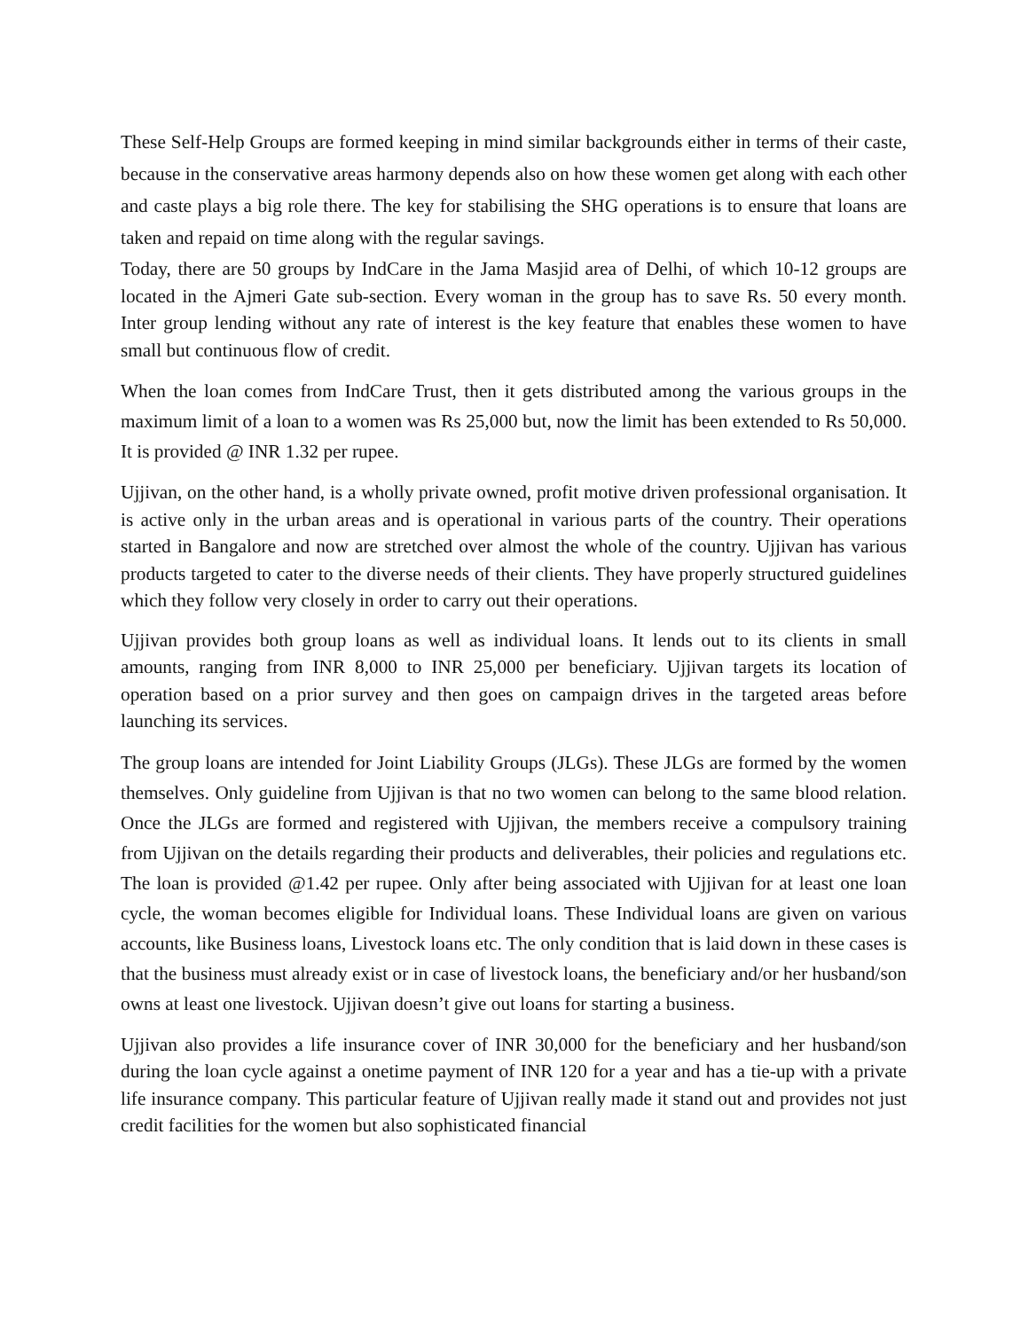These Self-Help Groups are formed keeping in mind similar backgrounds either in terms of their caste, because in the conservative areas harmony depends also on how these women get along with each other and caste plays a big role there. The key for stabilising the SHG operations is to ensure that loans are taken and repaid on time along with the regular savings.
Today, there are 50 groups by IndCare in the Jama Masjid area of Delhi, of which 10-12 groups are located in the Ajmeri Gate sub-section. Every woman in the group has to save Rs. 50 every month. Inter group lending without any rate of interest is the key feature that enables these women to have small but continuous flow of credit.
When the loan comes from IndCare Trust, then it gets distributed among the various groups in the maximum limit of a loan to a women was Rs 25,000 but, now the limit has been extended to Rs 50,000. It is provided @ INR 1.32 per rupee.
Ujjivan, on the other hand, is a wholly private owned, profit motive driven professional organisation. It is active only in the urban areas and is operational in various parts of the country. Their operations started in Bangalore and now are stretched over almost the whole of the country. Ujjivan has various products targeted to cater to the diverse needs of their clients. They have properly structured guidelines which they follow very closely in order to carry out their operations.
Ujjivan provides both group loans as well as individual loans. It lends out to its clients in small amounts, ranging from INR 8,000 to INR 25,000 per beneficiary. Ujjivan targets its location of operation based on a prior survey and then goes on campaign drives in the targeted areas before launching its services.
The group loans are intended for Joint Liability Groups (JLGs). These JLGs are formed by the women themselves. Only guideline from Ujjivan is that no two women can belong to the same blood relation. Once the JLGs are formed and registered with Ujjivan, the members receive a compulsory training from Ujjivan on the details regarding their products and deliverables, their policies and regulations etc. The loan is provided @1.42 per rupee. Only after being associated with Ujjivan for at least one loan cycle, the woman becomes eligible for Individual loans. These Individual loans are given on various accounts, like Business loans, Livestock loans etc. The only condition that is laid down in these cases is that the business must already exist or in case of livestock loans, the beneficiary and/or her husband/son owns at least one livestock. Ujjivan doesn’t give out loans for starting a business.
Ujjivan also provides a life insurance cover of INR 30,000 for the beneficiary and her husband/son during the loan cycle against a onetime payment of INR 120 for a year and has a tie-up with a private life insurance company. This particular feature of Ujjivan really made it stand out and provides not just credit facilities for the women but also sophisticated financial